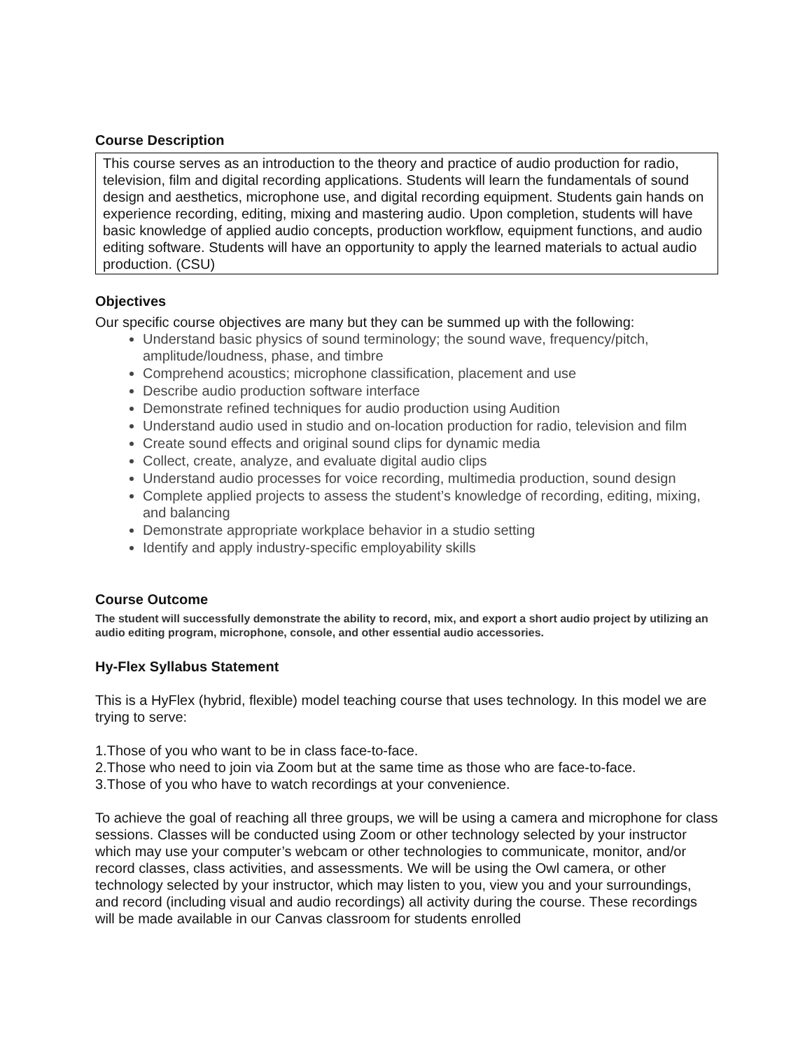Course Description
This course serves as an introduction to the theory and practice of audio production for radio, television, film and digital recording applications. Students will learn the fundamentals of sound design and aesthetics, microphone use, and digital recording equipment. Students gain hands on experience recording, editing, mixing and mastering audio. Upon completion, students will have basic knowledge of applied audio concepts, production workflow, equipment functions, and audio editing software. Students will have an opportunity to apply the learned materials to actual audio production. (CSU)
Objectives
Our specific course objectives are many but they can be summed up with the following:
Understand basic physics of sound terminology; the sound wave, frequency/pitch, amplitude/loudness, phase, and timbre
Comprehend acoustics; microphone classification, placement and use
Describe audio production software interface
Demonstrate refined techniques for audio production using Audition
Understand audio used in studio and on-location production for radio, television and film
Create sound effects and original sound clips for dynamic media
Collect, create, analyze, and evaluate digital audio clips
Understand audio processes for voice recording, multimedia production, sound design
Complete applied projects to assess the student’s knowledge of recording, editing, mixing, and balancing
Demonstrate appropriate workplace behavior in a studio setting
Identify and apply industry-specific employability skills
Course Outcome
The student will successfully demonstrate the ability to record, mix, and export a short audio project by utilizing an audio editing program, microphone, console, and other essential audio accessories.
Hy-Flex Syllabus Statement
This is a HyFlex (hybrid, flexible) model teaching course that uses technology. In this model we are trying to serve:
1.Those of you who want to be in class face-to-face.
2.Those who need to join via Zoom but at the same time as those who are face-to-face.
3.Those of you who have to watch recordings at your convenience.
To achieve the goal of reaching all three groups, we will be using a camera and microphone for class sessions. Classes will be conducted using Zoom or other technology selected by your instructor which may use your computer’s webcam or other technologies to communicate, monitor, and/or record classes, class activities, and assessments. We will be using the Owl camera, or other technology selected by your instructor, which may listen to you, view you and your surroundings, and record (including visual and audio recordings) all activity during the course. These recordings will be made available in our Canvas classroom for students enrolled